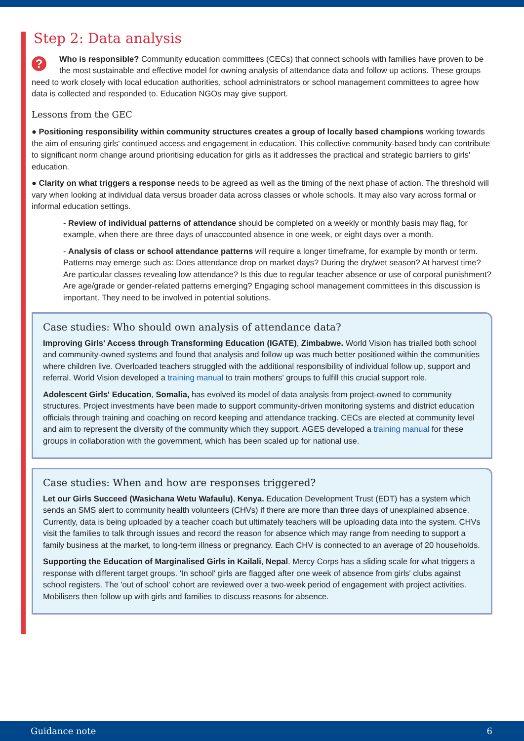Step 2: Data analysis
? Who is responsible? Community education committees (CECs) that connect schools with families have proven to be the most sustainable and effective model for owning analysis of attendance data and follow up actions. These groups need to work closely with local education authorities, school administrators or school management committees to agree how data is collected and responded to. Education NGOs may give support.
Lessons from the GEC
● Positioning responsibility within community structures creates a group of locally based champions working towards the aim of ensuring girls' continued access and engagement in education. This collective community-based body can contribute to significant norm change around prioritising education for girls as it addresses the practical and strategic barriers to girls' education.
● Clarity on what triggers a response needs to be agreed as well as the timing of the next phase of action. The threshold will vary when looking at individual data versus broader data across classes or whole schools. It may also vary across formal or informal education settings.
- Review of individual patterns of attendance should be completed on a weekly or monthly basis may flag, for example, when there are three days of unaccounted absence in one week, or eight days over a month.
- Analysis of class or school attendance patterns will require a longer timeframe, for example by month or term. Patterns may emerge such as: Does attendance drop on market days? During the dry/wet season? At harvest time? Are particular classes revealing low attendance? Is this due to regular teacher absence or use of corporal punishment? Are age/grade or gender-related patterns emerging? Engaging school management committees in this discussion is important. They need to be involved in potential solutions.
Case studies: Who should own analysis of attendance data?
Improving Girls' Access through Transforming Education (IGATE), Zimbabwe. World Vision has trialled both school and community-owned systems and found that analysis and follow up was much better positioned within the communities where children live. Overloaded teachers struggled with the additional responsibility of individual follow up, support and referral. World Vision developed a training manual to train mothers' groups to fulfill this crucial support role.
Adolescent Girls' Education, Somalia, has evolved its model of data analysis from project-owned to community structures. Project investments have been made to support community-driven monitoring systems and district education officials through training and coaching on record keeping and attendance tracking. CECs are elected at community level and aim to represent the diversity of the community which they support. AGES developed a training manual for these groups in collaboration with the government, which has been scaled up for national use.
Case studies: When and how are responses triggered?
Let our Girls Succeed (Wasichana Wetu Wafaulu), Kenya. Education Development Trust (EDT) has a system which sends an SMS alert to community health volunteers (CHVs) if there are more than three days of unexplained absence. Currently, data is being uploaded by a teacher coach but ultimately teachers will be uploading data into the system. CHVs visit the families to talk through issues and record the reason for absence which may range from needing to support a family business at the market, to long-term illness or pregnancy. Each CHV is connected to an average of 20 households.
Supporting the Education of Marginalised Girls in Kailali, Nepal. Mercy Corps has a sliding scale for what triggers a response with different target groups. 'In school' girls are flagged after one week of absence from girls' clubs against school registers. The 'out of school' cohort are reviewed over a two-week period of engagement with project activities. Mobilisers then follow up with girls and families to discuss reasons for absence.
Guidance note 6